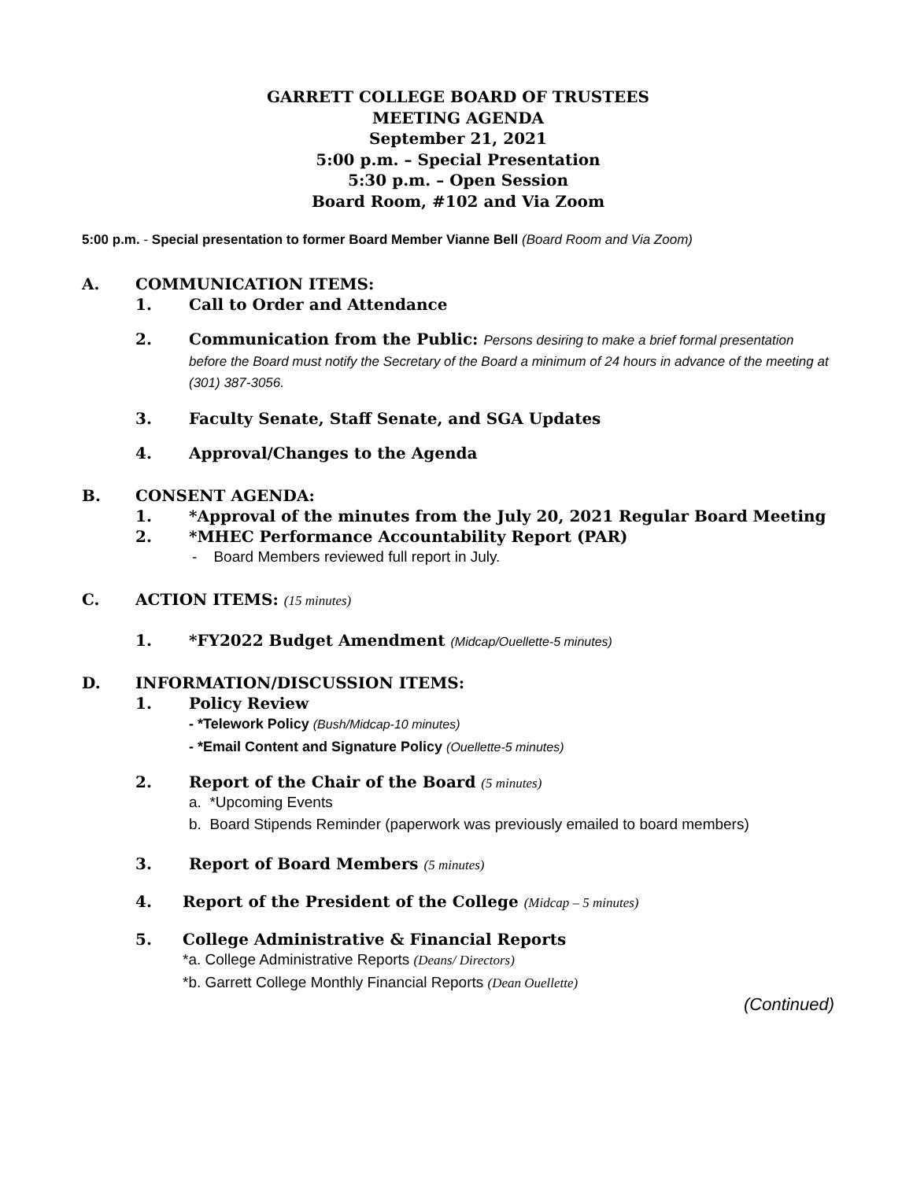GARRETT COLLEGE BOARD OF TRUSTEES
MEETING AGENDA
September 21, 2021
5:00 p.m. – Special Presentation
5:30 p.m. – Open Session
Board Room, #102 and Via Zoom
5:00 p.m. - Special presentation to former Board Member Vianne Bell (Board Room and Via Zoom)
A. COMMUNICATION ITEMS:
1. Call to Order and Attendance
2. Communication from the Public: Persons desiring to make a brief formal presentation before the Board must notify the Secretary of the Board a minimum of 24 hours in advance of the meeting at (301) 387-3056.
3. Faculty Senate, Staff Senate, and SGA Updates
4. Approval/Changes to the Agenda
B. CONSENT AGENDA:
1. *Approval of the minutes from the July 20, 2021 Regular Board Meeting
2. *MHEC Performance Accountability Report (PAR)
- Board Members reviewed full report in July.
C. ACTION ITEMS: (15 minutes)
1. *FY2022 Budget Amendment (Midcap/Ouellette-5 minutes)
D. INFORMATION/DISCUSSION ITEMS:
1. Policy Review
- *Telework Policy (Bush/Midcap-10 minutes)
- *Email Content and Signature Policy (Ouellette-5 minutes)
2. Report of the Chair of the Board (5 minutes)
a. *Upcoming Events
b. Board Stipends Reminder (paperwork was previously emailed to board members)
3. Report of Board Members (5 minutes)
4. Report of the President of the College (Midcap – 5 minutes)
5. College Administrative & Financial Reports
*a. College Administrative Reports (Deans/ Directors)
*b. Garrett College Monthly Financial Reports (Dean Ouellette)
(Continued)